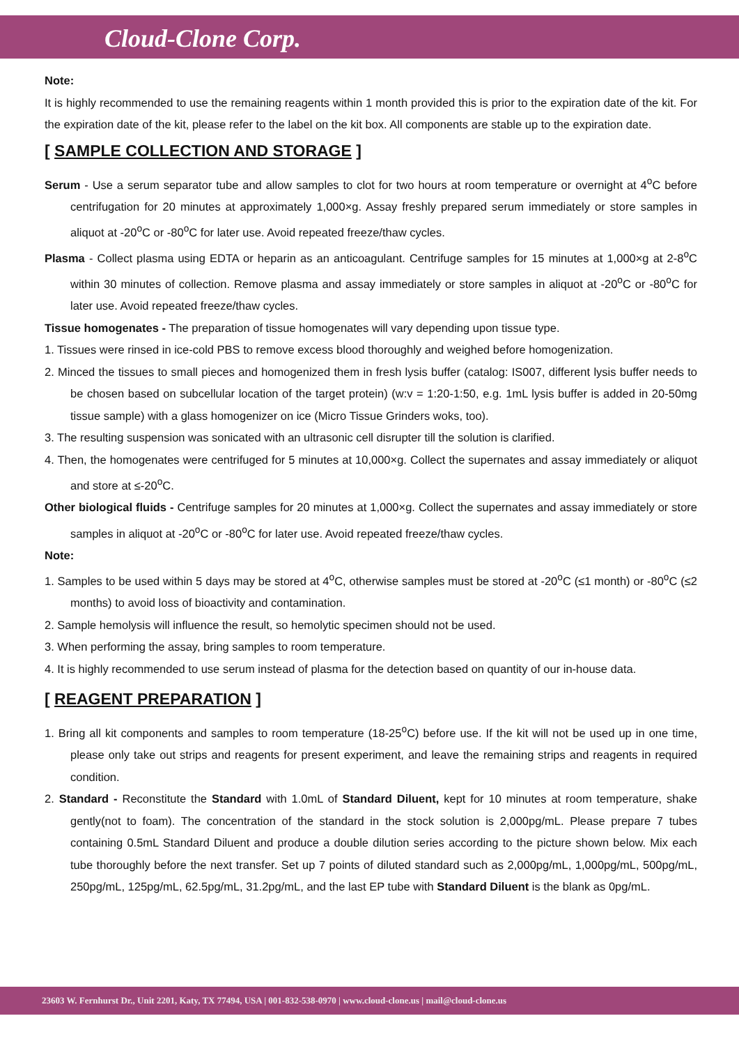Cloud-Clone Corp.
Note:
It is highly recommended to use the remaining reagents within 1 month provided this is prior to the expiration date of the kit. For the expiration date of the kit, please refer to the label on the kit box. All components are stable up to the expiration date.
[ SAMPLE COLLECTION AND STORAGE ]
Serum - Use a serum separator tube and allow samples to clot for two hours at room temperature or overnight at 4<sup>o</sup>C before centrifugation for 20 minutes at approximately 1,000×g. Assay freshly prepared serum immediately or store samples in aliquot at -20<sup>o</sup>C or -80<sup>o</sup>C for later use. Avoid repeated freeze/thaw cycles.
Plasma - Collect plasma using EDTA or heparin as an anticoagulant. Centrifuge samples for 15 minutes at 1,000×g at 2-8<sup>o</sup>C within 30 minutes of collection. Remove plasma and assay immediately or store samples in aliquot at -20<sup>o</sup>C or -80<sup>o</sup>C for later use. Avoid repeated freeze/thaw cycles.
Tissue homogenates - The preparation of tissue homogenates will vary depending upon tissue type.
1. Tissues were rinsed in ice-cold PBS to remove excess blood thoroughly and weighed before homogenization.
2. Minced the tissues to small pieces and homogenized them in fresh lysis buffer (catalog: IS007, different lysis buffer needs to be chosen based on subcellular location of the target protein) (w:v = 1:20-1:50, e.g. 1mL lysis buffer is added in 20-50mg tissue sample) with a glass homogenizer on ice (Micro Tissue Grinders woks, too).
3. The resulting suspension was sonicated with an ultrasonic cell disrupter till the solution is clarified.
4. Then, the homogenates were centrifuged for 5 minutes at 10,000×g. Collect the supernates and assay immediately or aliquot and store at ≤-20<sup>o</sup>C.
Other biological fluids - Centrifuge samples for 20 minutes at 1,000×g. Collect the supernates and assay immediately or store samples in aliquot at -20<sup>o</sup>C or -80<sup>o</sup>C for later use. Avoid repeated freeze/thaw cycles.
Note:
1. Samples to be used within 5 days may be stored at 4<sup>o</sup>C, otherwise samples must be stored at -20<sup>o</sup>C (≤1 month) or -80<sup>o</sup>C (≤2 months) to avoid loss of bioactivity and contamination.
2. Sample hemolysis will influence the result, so hemolytic specimen should not be used.
3. When performing the assay, bring samples to room temperature.
4. It is highly recommended to use serum instead of plasma for the detection based on quantity of our in-house data.
[ REAGENT PREPARATION ]
1. Bring all kit components and samples to room temperature (18-25<sup>o</sup>C) before use. If the kit will not be used up in one time, please only take out strips and reagents for present experiment, and leave the remaining strips and reagents in required condition.
2. Standard - Reconstitute the Standard with 1.0mL of Standard Diluent, kept for 10 minutes at room temperature, shake gently(not to foam). The concentration of the standard in the stock solution is 2,000pg/mL. Please prepare 7 tubes containing 0.5mL Standard Diluent and produce a double dilution series according to the picture shown below. Mix each tube thoroughly before the next transfer. Set up 7 points of diluted standard such as 2,000pg/mL, 1,000pg/mL, 500pg/mL, 250pg/mL, 125pg/mL, 62.5pg/mL, 31.2pg/mL, and the last EP tube with Standard Diluent is the blank as 0pg/mL.
23603 W. Fernhurst Dr., Unit 2201, Katy, TX 77494, USA | 001-832-538-0970 | www.cloud-clone.us | mail@cloud-clone.us